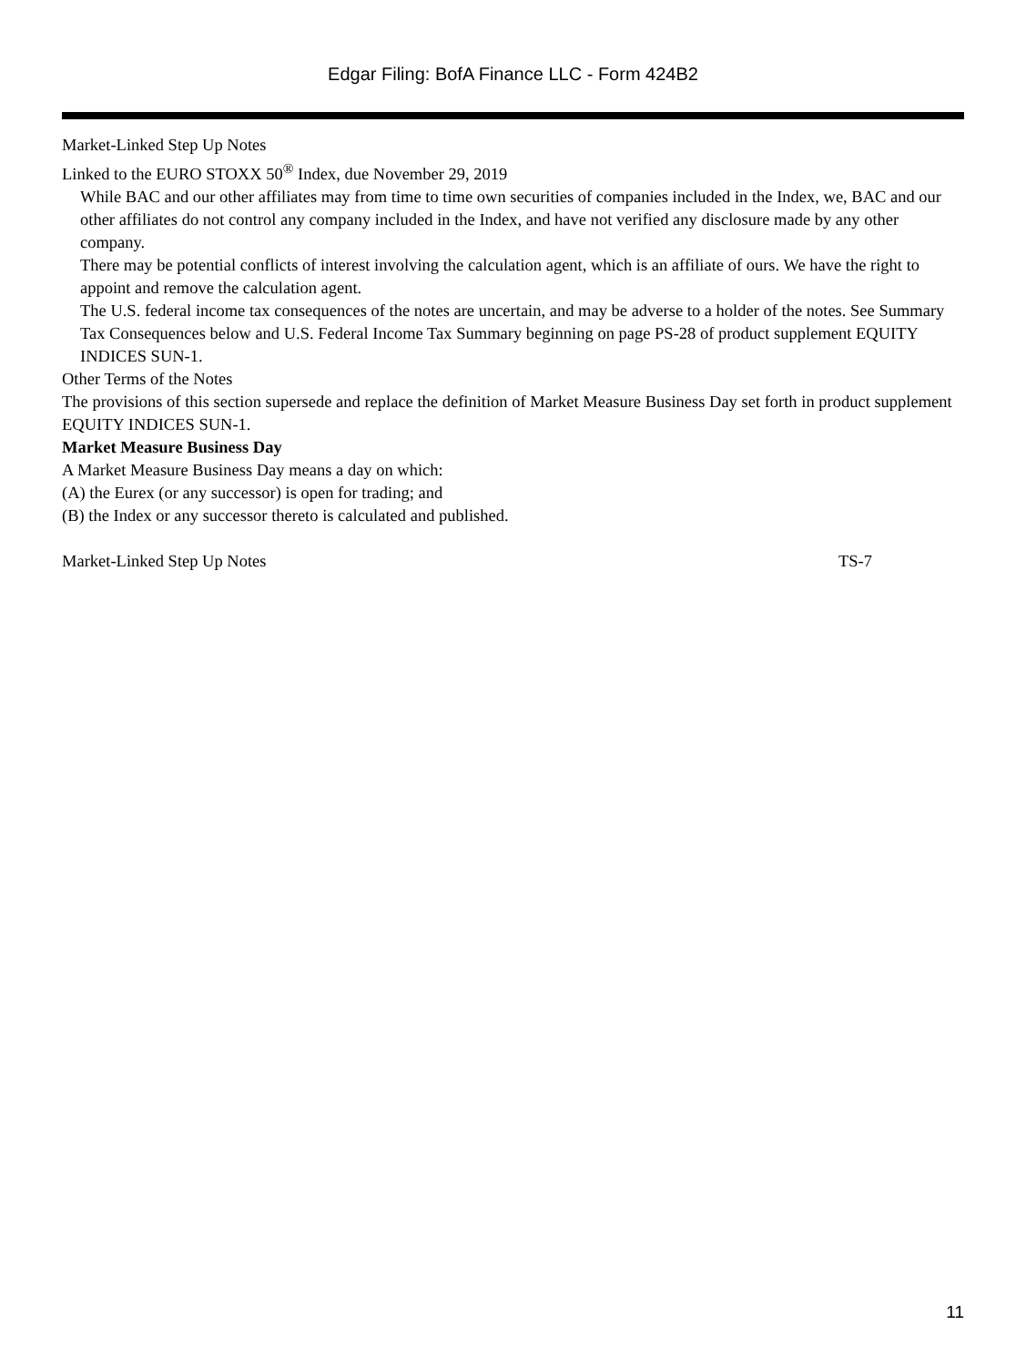Edgar Filing: BofA Finance LLC - Form 424B2
Market-Linked Step Up Notes
Linked to the EURO STOXX 50<sup>®</sup> Index, due November 29, 2019
While BAC and our other affiliates may from time to time own securities of companies included in the Index, we, BAC and our other affiliates do not control any company included in the Index, and have not verified any disclosure made by any other company.
There may be potential conflicts of interest involving the calculation agent, which is an affiliate of ours. We have the right to appoint and remove the calculation agent.
The U.S. federal income tax consequences of the notes are uncertain, and may be adverse to a holder of the notes. See Summary Tax Consequences below and U.S. Federal Income Tax Summary beginning on page PS-28 of product supplement EQUITY INDICES SUN-1.
Other Terms of the Notes
The provisions of this section supersede and replace the definition of Market Measure Business Day set forth in product supplement EQUITY INDICES SUN-1.
Market Measure Business Day
A Market Measure Business Day means a day on which:
(A) the Eurex (or any successor) is open for trading; and
(B) the Index or any successor thereto is calculated and published.
Market-Linked Step Up Notes TS-7
11